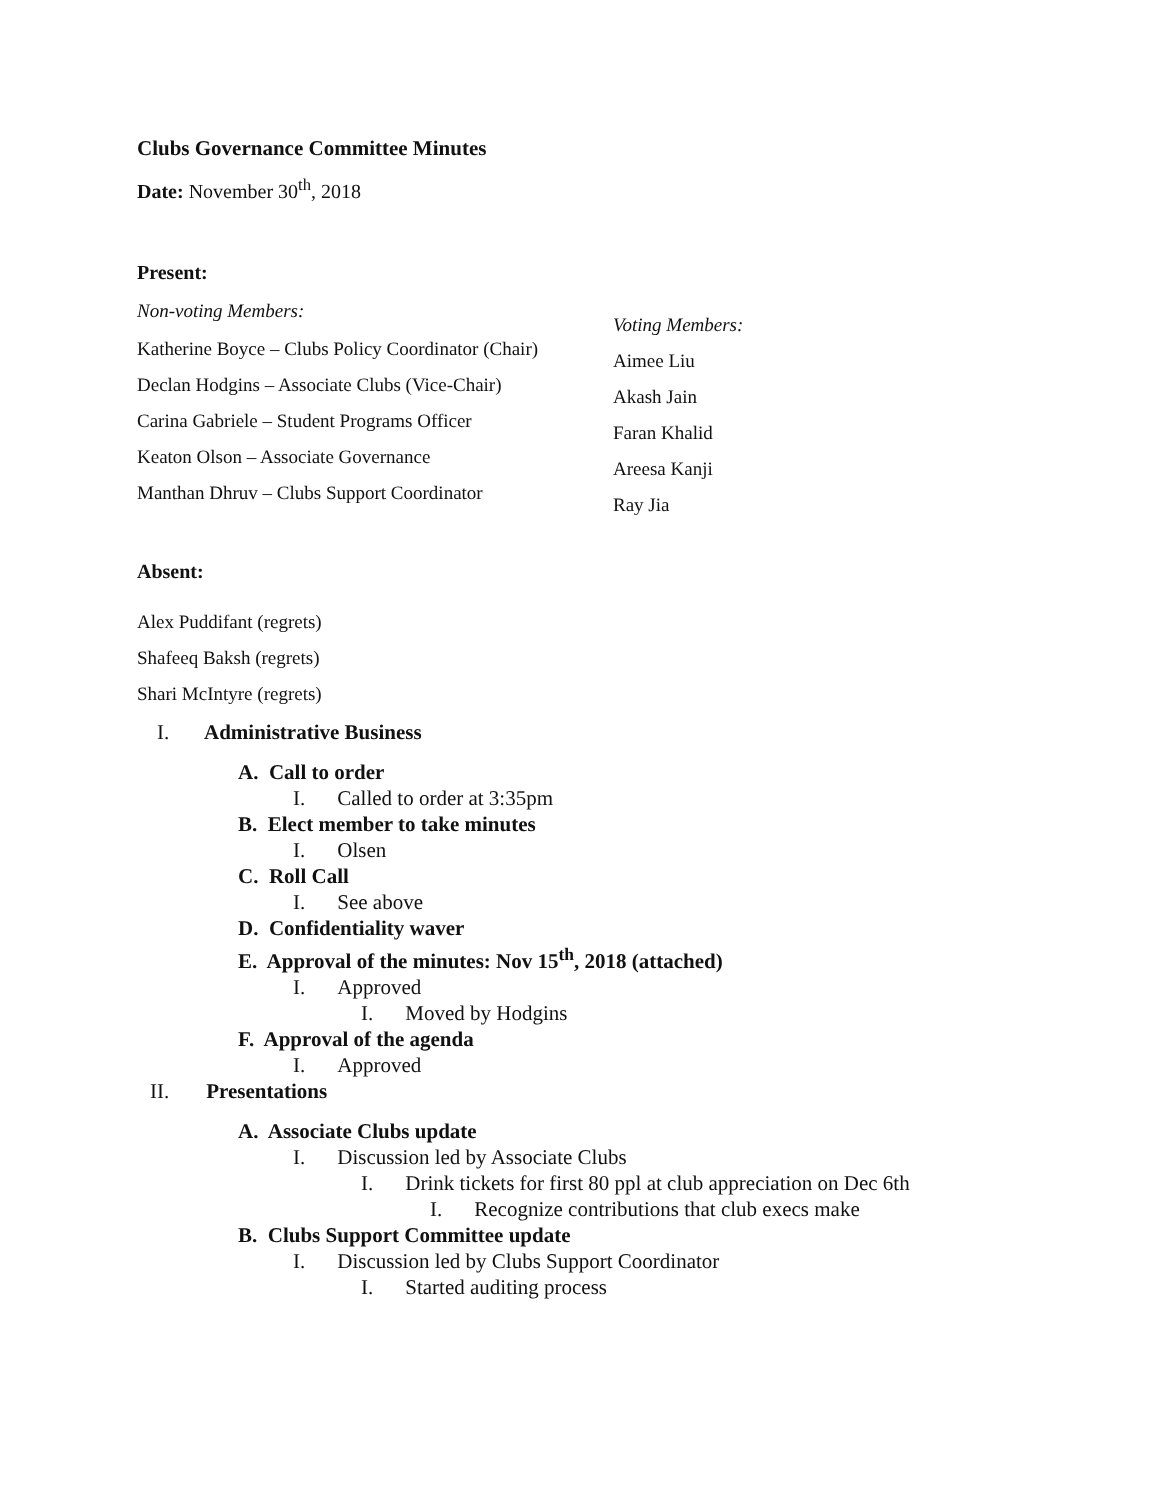Clubs Governance Committee Minutes
Date: November 30<sup>th</sup>, 2018
Present:
Non-voting Members:
Katherine Boyce – Clubs Policy Coordinator (Chair)
Declan Hodgins – Associate Clubs (Vice-Chair)
Carina Gabriele – Student Programs Officer
Keaton Olson – Associate Governance
Manthan Dhruv – Clubs Support Coordinator
Voting Members:
Aimee Liu
Akash Jain
Faran Khalid
Areesa Kanji
Ray Jia
Absent:
Alex Puddifant (regrets)
Shafeeq Baksh (regrets)
Shari McIntyre (regrets)
I. Administrative Business
A. Call to order
I. Called to order at 3:35pm
B. Elect member to take minutes
I. Olsen
C. Roll Call
I. See above
D. Confidentiality waver
E. Approval of the minutes: Nov 15<sup>th</sup>, 2018 (attached)
I. Approved
I. Moved by Hodgins
F. Approval of the agenda
I. Approved
II. Presentations
A. Associate Clubs update
I. Discussion led by Associate Clubs
I. Drink tickets for first 80 ppl at club appreciation on Dec 6th
I. Recognize contributions that club execs make
B. Clubs Support Committee update
I. Discussion led by Clubs Support Coordinator
I. Started auditing process